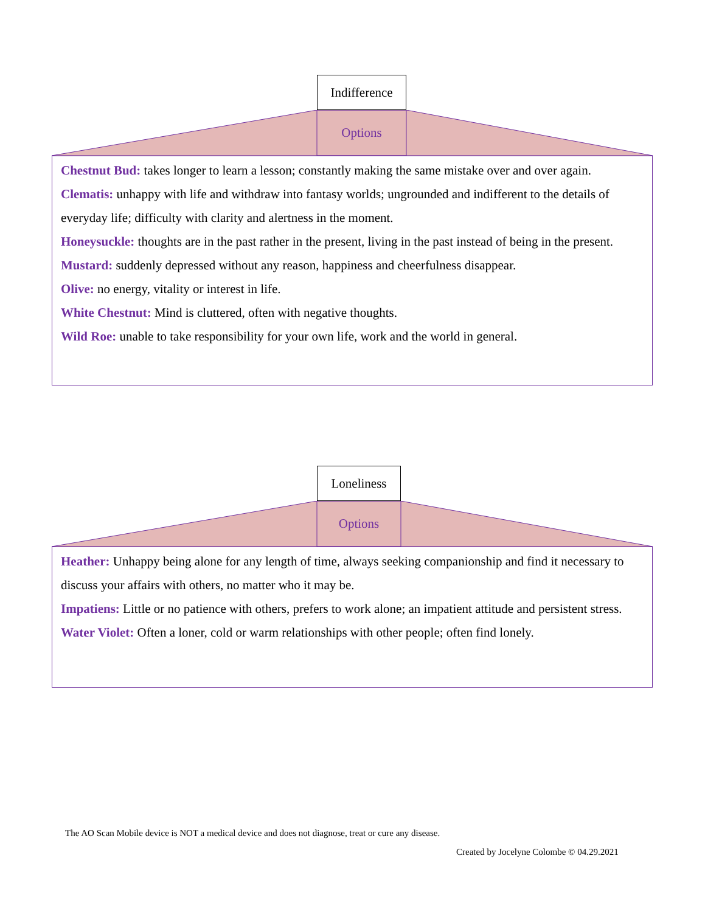Indifference
Options
Chestnut Bud: takes longer to learn a lesson; constantly making the same mistake over and over again.
Clematis: unhappy with life and withdraw into fantasy worlds; ungrounded and indifferent to the details of everyday life; difficulty with clarity and alertness in the moment.
Honeysuckle: thoughts are in the past rather in the present, living in the past instead of being in the present.
Mustard: suddenly depressed without any reason, happiness and cheerfulness disappear.
Olive: no energy, vitality or interest in life.
White Chestnut: Mind is cluttered, often with negative thoughts.
Wild Roe: unable to take responsibility for your own life, work and the world in general.
Loneliness
Options
Heather: Unhappy being alone for any length of time, always seeking companionship and find it necessary to discuss your affairs with others, no matter who it may be.
Impatiens: Little or no patience with others, prefers to work alone; an impatient attitude and persistent stress.
Water Violet: Often a loner, cold or warm relationships with other people; often find lonely.
The AO Scan Mobile device is NOT a medical device and does not diagnose, treat or cure any disease.
Created by Jocelyne Colombe © 04.29.2021